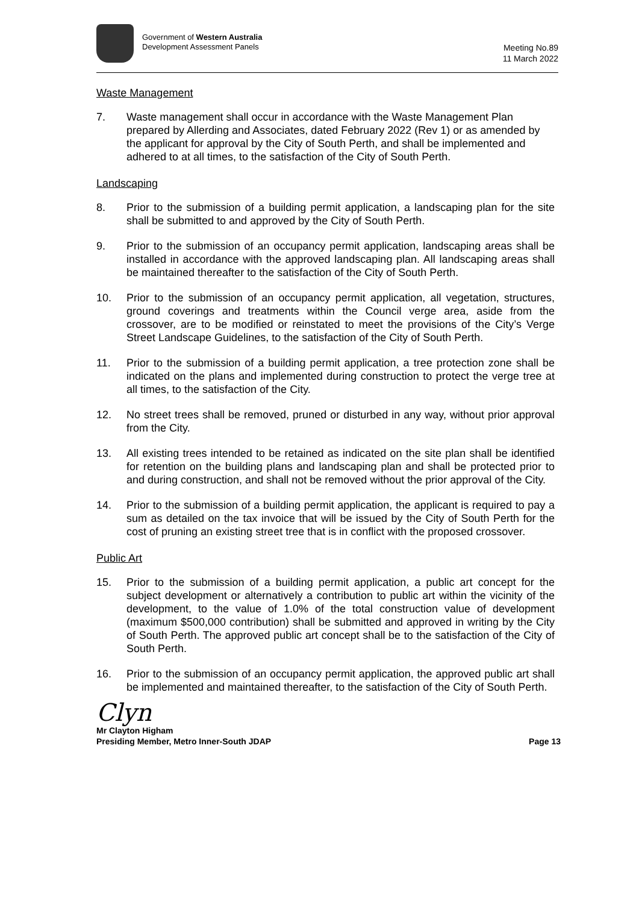Government of Western Australia
Development Assessment Panels
Meeting No.89
11 March 2022
Waste Management
7. Waste management shall occur in accordance with the Waste Management Plan prepared by Allerding and Associates, dated February 2022 (Rev 1) or as amended by the applicant for approval by the City of South Perth, and shall be implemented and adhered to at all times, to the satisfaction of the City of South Perth.
Landscaping
8. Prior to the submission of a building permit application, a landscaping plan for the site shall be submitted to and approved by the City of South Perth.
9. Prior to the submission of an occupancy permit application, landscaping areas shall be installed in accordance with the approved landscaping plan. All landscaping areas shall be maintained thereafter to the satisfaction of the City of South Perth.
10. Prior to the submission of an occupancy permit application, all vegetation, structures, ground coverings and treatments within the Council verge area, aside from the crossover, are to be modified or reinstated to meet the provisions of the City’s Verge Street Landscape Guidelines, to the satisfaction of the City of South Perth.
11. Prior to the submission of a building permit application, a tree protection zone shall be indicated on the plans and implemented during construction to protect the verge tree at all times, to the satisfaction of the City.
12. No street trees shall be removed, pruned or disturbed in any way, without prior approval from the City.
13. All existing trees intended to be retained as indicated on the site plan shall be identified for retention on the building plans and landscaping plan and shall be protected prior to and during construction, and shall not be removed without the prior approval of the City.
14. Prior to the submission of a building permit application, the applicant is required to pay a sum as detailed on the tax invoice that will be issued by the City of South Perth for the cost of pruning an existing street tree that is in conflict with the proposed crossover.
Public Art
15. Prior to the submission of a building permit application, a public art concept for the subject development or alternatively a contribution to public art within the vicinity of the development, to the value of 1.0% of the total construction value of development (maximum $500,000 contribution) shall be submitted and approved in writing by the City of South Perth. The approved public art concept shall be to the satisfaction of the City of South Perth.
16. Prior to the submission of an occupancy permit application, the approved public art shall be implemented and maintained thereafter, to the satisfaction of the City of South Perth.
Clyn
Mr Clayton Higham
Presiding Member, Metro Inner-South JDAP
Page 13